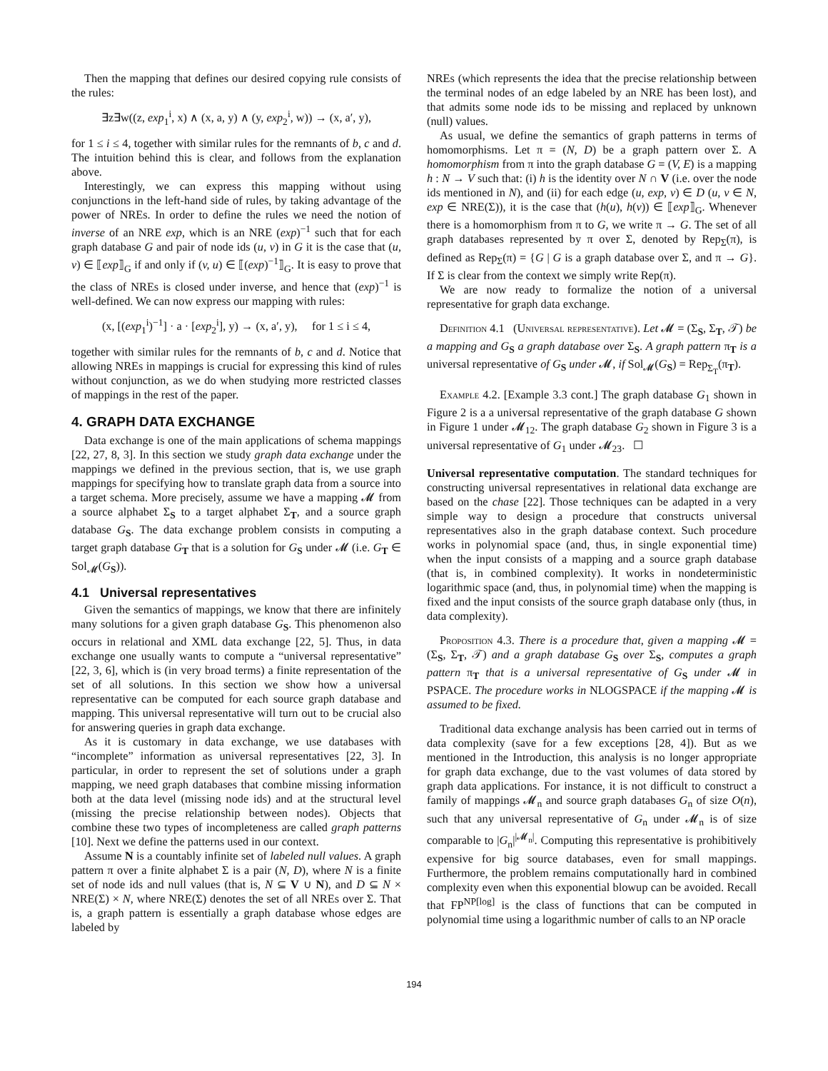Then the mapping that defines our desired copying rule consists of the rules:
∃z∃w((z, exp<sub>1</sub><sup>i</sup>, x) ∧ (x, a, y) ∧ (y, exp<sub>2</sub><sup>i</sup>, w)) → (x, a′, y),
for 1 ≤ i ≤ 4, together with similar rules for the remnants of b, c and d. The intuition behind this is clear, and follows from the explanation above.
Interestingly, we can express this mapping without using conjunctions in the left-hand side of rules, by taking advantage of the power of NREs. In order to define the rules we need the notion of inverse of an NRE exp, which is an NRE (exp)<sup>−1</sup> such that for each graph database G and pair of node ids (u, v) in G it is the case that (u, v) ∈ ⟦exp⟧<sub>G</sub> if and only if (v, u) ∈ ⟦(exp)<sup>−1</sup>⟧<sub>G</sub>. It is easy to prove that the class of NREs is closed under inverse, and hence that (exp)<sup>−1</sup> is well-defined. We can now express our mapping with rules:
(x, [(exp<sub>1</sub><sup>i</sup>)<sup>−1</sup>] · a · [exp<sub>2</sub><sup>i</sup>], y) → (x, a′, y), for 1 ≤ i ≤ 4,
together with similar rules for the remnants of b, c and d. Notice that allowing NREs in mappings is crucial for expressing this kind of rules without conjunction, as we do when studying more restricted classes of mappings in the rest of the paper.
4. GRAPH DATA EXCHANGE
Data exchange is one of the main applications of schema mappings [22, 27, 8, 3]. In this section we study graph data exchange under the mappings we defined in the previous section, that is, we use graph mappings for specifying how to translate graph data from a source into a target schema. More precisely, assume we have a mapping 𝓜 from a source alphabet Σ<sub>S</sub> to a target alphabet Σ<sub>T</sub>, and a source graph database G<sub>S</sub>. The data exchange problem consists in computing a target graph database G<sub>T</sub> that is a solution for G<sub>S</sub> under 𝓜 (i.e. G<sub>T</sub> ∈ Sol<sub>𝓜</sub>(G<sub>S</sub>)).
4.1 Universal representatives
Given the semantics of mappings, we know that there are infinitely many solutions for a given graph database G<sub>S</sub>. This phenomenon also occurs in relational and XML data exchange [22, 5]. Thus, in data exchange one usually wants to compute a “universal representative” [22, 3, 6], which is (in very broad terms) a finite representation of the set of all solutions. In this section we show how a universal representative can be computed for each source graph database and mapping. This universal representative will turn out to be crucial also for answering queries in graph data exchange.
As it is customary in data exchange, we use databases with “incomplete” information as universal representatives [22, 3]. In particular, in order to represent the set of solutions under a graph mapping, we need graph databases that combine missing information both at the data level (missing node ids) and at the structural level (missing the precise relationship between nodes). Objects that combine these two types of incompleteness are called graph patterns [10]. Next we define the patterns used in our context.
Assume N is a countably infinite set of labeled null values. A graph pattern π over a finite alphabet Σ is a pair (N, D), where N is a finite set of node ids and null values (that is, N ⊆ V ∪ N), and D ⊆ N × NRE(Σ) × N, where NRE(Σ) denotes the set of all NREs over Σ. That is, a graph pattern is essentially a graph database whose edges are labeled by
NREs (which represents the idea that the precise relationship between the terminal nodes of an edge labeled by an NRE has been lost), and that admits some node ids to be missing and replaced by unknown (null) values.
As usual, we define the semantics of graph patterns in terms of homomorphisms. Let π = (N, D) be a graph pattern over Σ. A homomorphism from π into the graph database G = (V, E) is a mapping h : N → V such that: (i) h is the identity over N ∩ V (i.e. over the node ids mentioned in N), and (ii) for each edge (u, exp, v) ∈ D (u, v ∈ N, exp ∈ NRE(Σ)), it is the case that (h(u), h(v)) ∈ ⟦exp⟧<sub>G</sub>. Whenever there is a homomorphism from π to G, we write π → G. The set of all graph databases represented by π over Σ, denoted by Rep<sub>Σ</sub>(π), is defined as Rep<sub>Σ</sub>(π) = {G | G is a graph database over Σ, and π → G}. If Σ is clear from the context we simply write Rep(π).
We are now ready to formalize the notion of a universal representative for graph data exchange.
Definition 4.1 (Universal representative). Let 𝓜 = (Σ<sub>S</sub>, Σ<sub>T</sub>, 𝒯) be a mapping and G<sub>S</sub> a graph database over Σ<sub>S</sub>. A graph pattern π<sub>T</sub> is a universal representative of G<sub>S</sub> under 𝓜, if Sol<sub>𝓜</sub>(G<sub>S</sub>) = Rep<sub>Σ<sub>T</sub></sub>(π<sub>T</sub>).
Example 4.2. [Example 3.3 cont.] The graph database G<sub>1</sub> shown in Figure 2 is a a universal representative of the graph database G shown in Figure 1 under 𝓜<sub>12</sub>. The graph database G<sub>2</sub> shown in Figure 3 is a universal representative of G<sub>1</sub> under 𝓜<sub>23</sub>. ☐
Universal representative computation. The standard techniques for constructing universal representatives in relational data exchange are based on the chase [22]. Those techniques can be adapted in a very simple way to design a procedure that constructs universal representatives also in the graph database context. Such procedure works in polynomial space (and, thus, in single exponential time) when the input consists of a mapping and a source graph database (that is, in combined complexity). It works in nondeterministic logarithmic space (and, thus, in polynomial time) when the mapping is fixed and the input consists of the source graph database only (thus, in data complexity).
Proposition 4.3. There is a procedure that, given a mapping 𝓜 = (Σ<sub>S</sub>, Σ<sub>T</sub>, 𝒯) and a graph database G<sub>S</sub> over Σ<sub>S</sub>, computes a graph pattern π<sub>T</sub> that is a universal representative of G<sub>S</sub> under 𝓜 in PSPACE. The procedure works in NLOGSPACE if the mapping 𝓜 is assumed to be fixed.
Traditional data exchange analysis has been carried out in terms of data complexity (save for a few exceptions [28, 4]). But as we mentioned in the Introduction, this analysis is no longer appropriate for graph data exchange, due to the vast volumes of data stored by graph data applications. For instance, it is not difficult to construct a family of mappings 𝓜<sub>n</sub> and source graph databases G<sub>n</sub> of size O(n), such that any universal representative of G<sub>n</sub> under 𝓜<sub>n</sub> is of size comparable to |G<sub>n</sub>|<sup>|𝓜<sub>n</sub>|</sup>. Computing this representative is prohibitively expensive for big source databases, even for small mappings. Furthermore, the problem remains computationally hard in combined complexity even when this exponential blowup can be avoided. Recall that FP<sup>NP[log]</sup> is the class of functions that can be computed in polynomial time using a logarithmic number of calls to an NP oracle
194